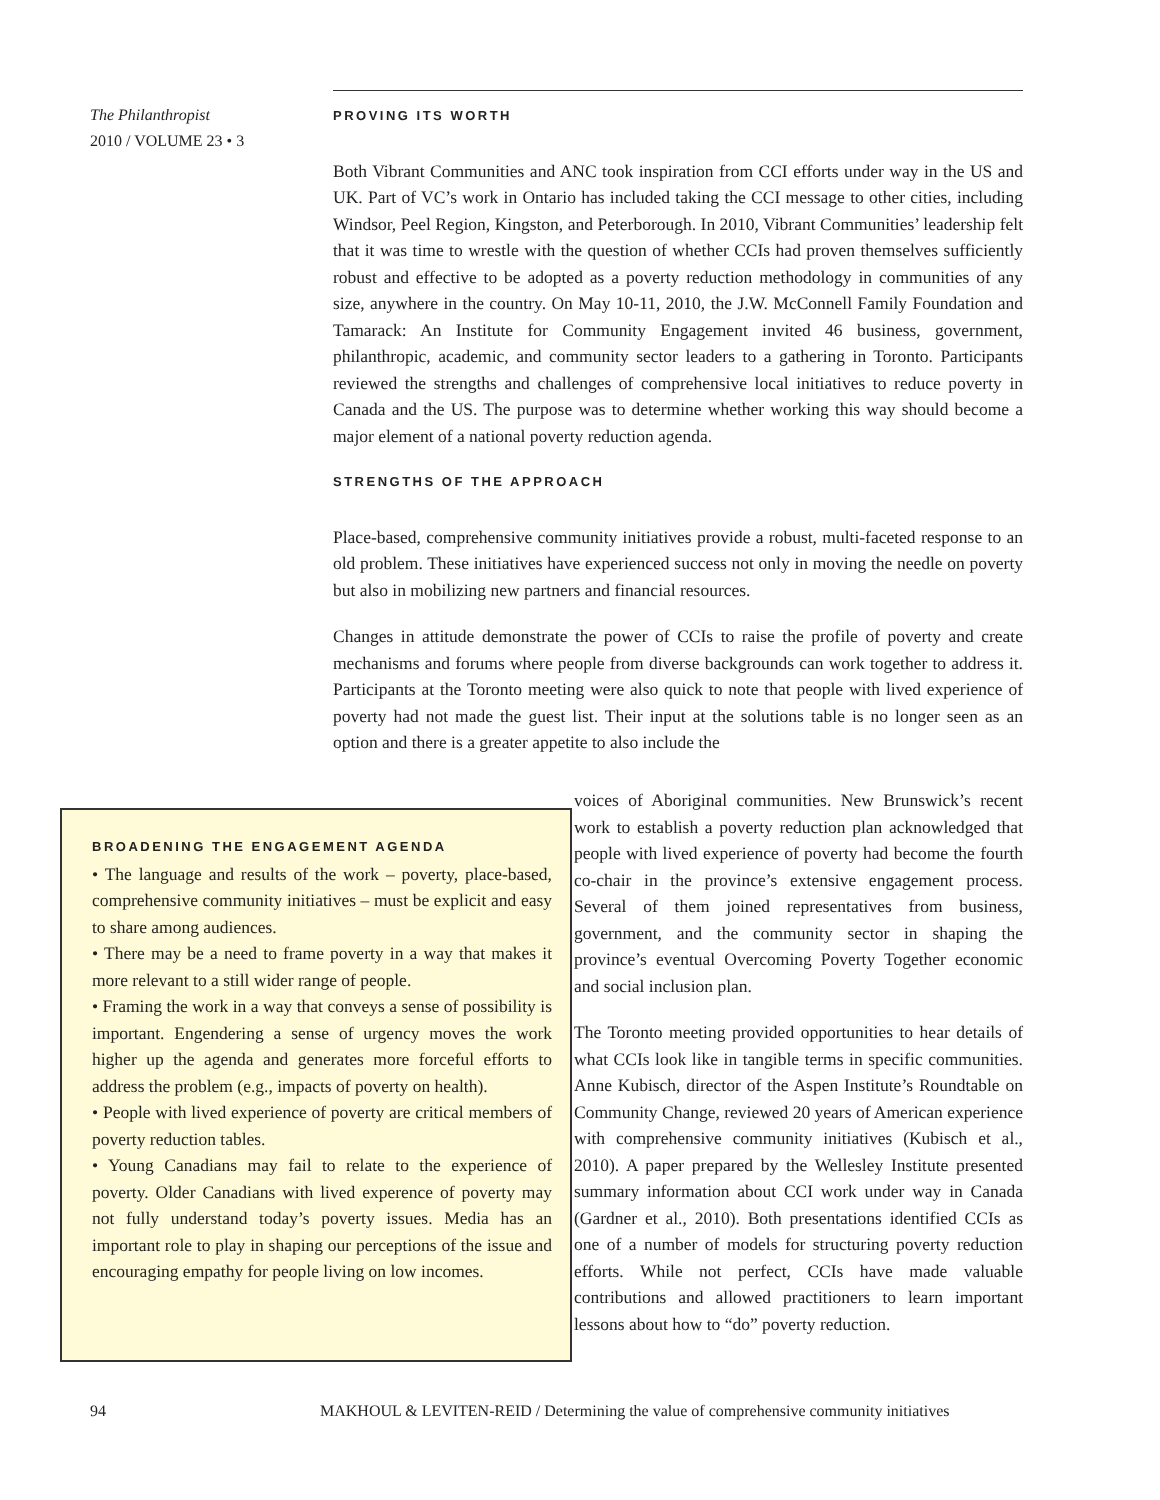The Philanthropist
2010 / VOLUME 23 • 3
PROVING ITS WORTH
Both Vibrant Communities and ANC took inspiration from CCI efforts under way in the US and UK. Part of VC’s work in Ontario has included taking the CCI message to other cities, including Windsor, Peel Region, Kingston, and Peterborough. In 2010, Vibrant Communities’ leadership felt that it was time to wrestle with the question of whether CCIs had proven themselves sufficiently robust and effective to be adopted as a poverty reduction methodology in communities of any size, anywhere in the country. On May 10-11, 2010, the J.W. McConnell Family Foundation and Tamarack: An Institute for Community Engagement invited 46 business, government, philanthropic, academic, and community sector leaders to a gathering in Toronto. Participants reviewed the strengths and challenges of comprehensive local initiatives to reduce poverty in Canada and the US. The purpose was to determine whether working this way should become a major element of a national poverty reduction agenda.
STRENGTHS OF THE APPROACH
Place-based, comprehensive community initiatives provide a robust, multi-faceted response to an old problem. These initiatives have experienced success not only in moving the needle on poverty but also in mobilizing new partners and financial resources.
Changes in attitude demonstrate the power of CCIs to raise the profile of poverty and create mechanisms and forums where people from diverse backgrounds can work together to address it. Participants at the Toronto meeting were also quick to note that people with lived experience of poverty had not made the guest list. Their input at the solutions table is no longer seen as an option and there is a greater appetite to also include the
voices of Aboriginal communities. New Brunswick’s recent work to establish a poverty reduction plan acknowledged that people with lived experience of poverty had become the fourth co-chair in the province’s extensive engagement process. Several of them joined representatives from business, government, and the community sector in shaping the province’s eventual Overcoming Poverty Together economic and social inclusion plan.
The Toronto meeting provided opportunities to hear details of what CCIs look like in tangible terms in specific communities. Anne Kubisch, director of the Aspen Institute’s Roundtable on Community Change, reviewed 20 years of American experience with comprehensive community initiatives (Kubisch et al., 2010). A paper prepared by the Wellesley Institute presented summary information about CCI work under way in Canada (Gardner et al., 2010). Both presentations identified CCIs as one of a number of models for structuring poverty reduction efforts. While not perfect, CCIs have made valuable contributions and allowed practitioners to learn important lessons about how to “do” poverty reduction.
BROADENING THE ENGAGEMENT AGENDA
• The language and results of the work – poverty, place-based, comprehensive community initiatives – must be explicit and easy to share among audiences.
• There may be a need to frame poverty in a way that makes it more relevant to a still wider range of people.
• Framing the work in a way that conveys a sense of possibility is important. Engendering a sense of urgency moves the work higher up the agenda and generates more forceful efforts to address the problem (e.g., impacts of poverty on health).
• People with lived experience of poverty are critical members of poverty reduction tables.
• Young Canadians may fail to relate to the experience of poverty. Older Canadians with lived experence of poverty may not fully understand today’s poverty issues. Media has an important role to play in shaping our perceptions of the issue and encouraging empathy for people living on low incomes.
94 MAKHOUL & LEVITEN-REID / Determining the value of comprehensive community initiatives